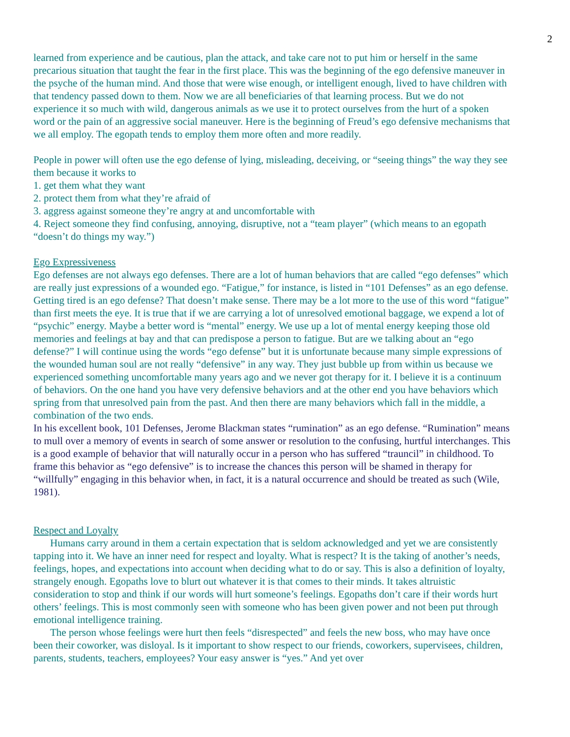2
learned from experience and be cautious, plan the attack, and take care not to put him or herself in the same precarious situation that taught the fear in the first place. This was the beginning of the ego defensive maneuver in the psyche of the human mind. And those that were wise enough, or intelligent enough, lived to have children with that tendency passed down to them. Now we are all beneficiaries of that learning process. But we do not experience it so much with wild, dangerous animals as we use it to protect ourselves from the hurt of a spoken word or the pain of an aggressive social maneuver. Here is the beginning of Freud’s ego defensive mechanisms that we all employ. The egopath tends to employ them more often and more readily.
People in power will often use the ego defense of lying, misleading, deceiving, or “seeing things” the way they see them because it works to
1. get them what they want
2. protect them from what they’re afraid of
3. aggress against someone they’re angry at and uncomfortable with
4. Reject someone they find confusing, annoying, disruptive, not a “team player” (which means to an egopath “doesn’t do things my way.”)
Ego Expressiveness
Ego defenses are not always ego defenses. There are a lot of human behaviors that are called “ego defenses” which are really just expressions of a wounded ego. “Fatigue,” for instance, is listed in “101 Defenses” as an ego defense. Getting tired is an ego defense? That doesn’t make sense. There may be a lot more to the use of this word “fatigue” than first meets the eye. It is true that if we are carrying a lot of unresolved emotional baggage, we expend a lot of “psychic” energy. Maybe a better word is “mental” energy. We use up a lot of mental energy keeping those old memories and feelings at bay and that can predispose a person to fatigue. But are we talking about an “ego defense?” I will continue using the words “ego defense” but it is unfortunate because many simple expressions of the wounded human soul are not really “defensive” in any way. They just bubble up from within us because we experienced something uncomfortable many years ago and we never got therapy for it. I believe it is a continuum of behaviors. On the one hand you have very defensive behaviors and at the other end you have behaviors which spring from that unresolved pain from the past. And then there are many behaviors which fall in the middle, a combination of the two ends.
In his excellent book, 101 Defenses, Jerome Blackman states “rumination” as an ego defense. “Rumination” means to mull over a memory of events in search of some answer or resolution to the confusing, hurtful interchanges. This is a good example of behavior that will naturally occur in a person who has suffered “trauncil” in childhood. To frame this behavior as “ego defensive” is to increase the chances this person will be shamed in therapy for “willfully” engaging in this behavior when, in fact, it is a natural occurrence and should be treated as such (Wile, 1981).
Respect and Loyalty
Humans carry around in them a certain expectation that is seldom acknowledged and yet we are consistently tapping into it. We have an inner need for respect and loyalty. What is respect? It is the taking of another’s needs, feelings, hopes, and expectations into account when deciding what to do or say. This is also a definition of loyalty, strangely enough. Egopaths love to blurt out whatever it is that comes to their minds. It takes altruistic consideration to stop and think if our words will hurt someone’s feelings. Egopaths don’t care if their words hurt others’ feelings. This is most commonly seen with someone who has been given power and not been put through emotional intelligence training.
The person whose feelings were hurt then feels “disrespected” and feels the new boss, who may have once been their coworker, was disloyal. Is it important to show respect to our friends, coworkers, supervisees, children, parents, students, teachers, employees? Your easy answer is “yes.” And yet over